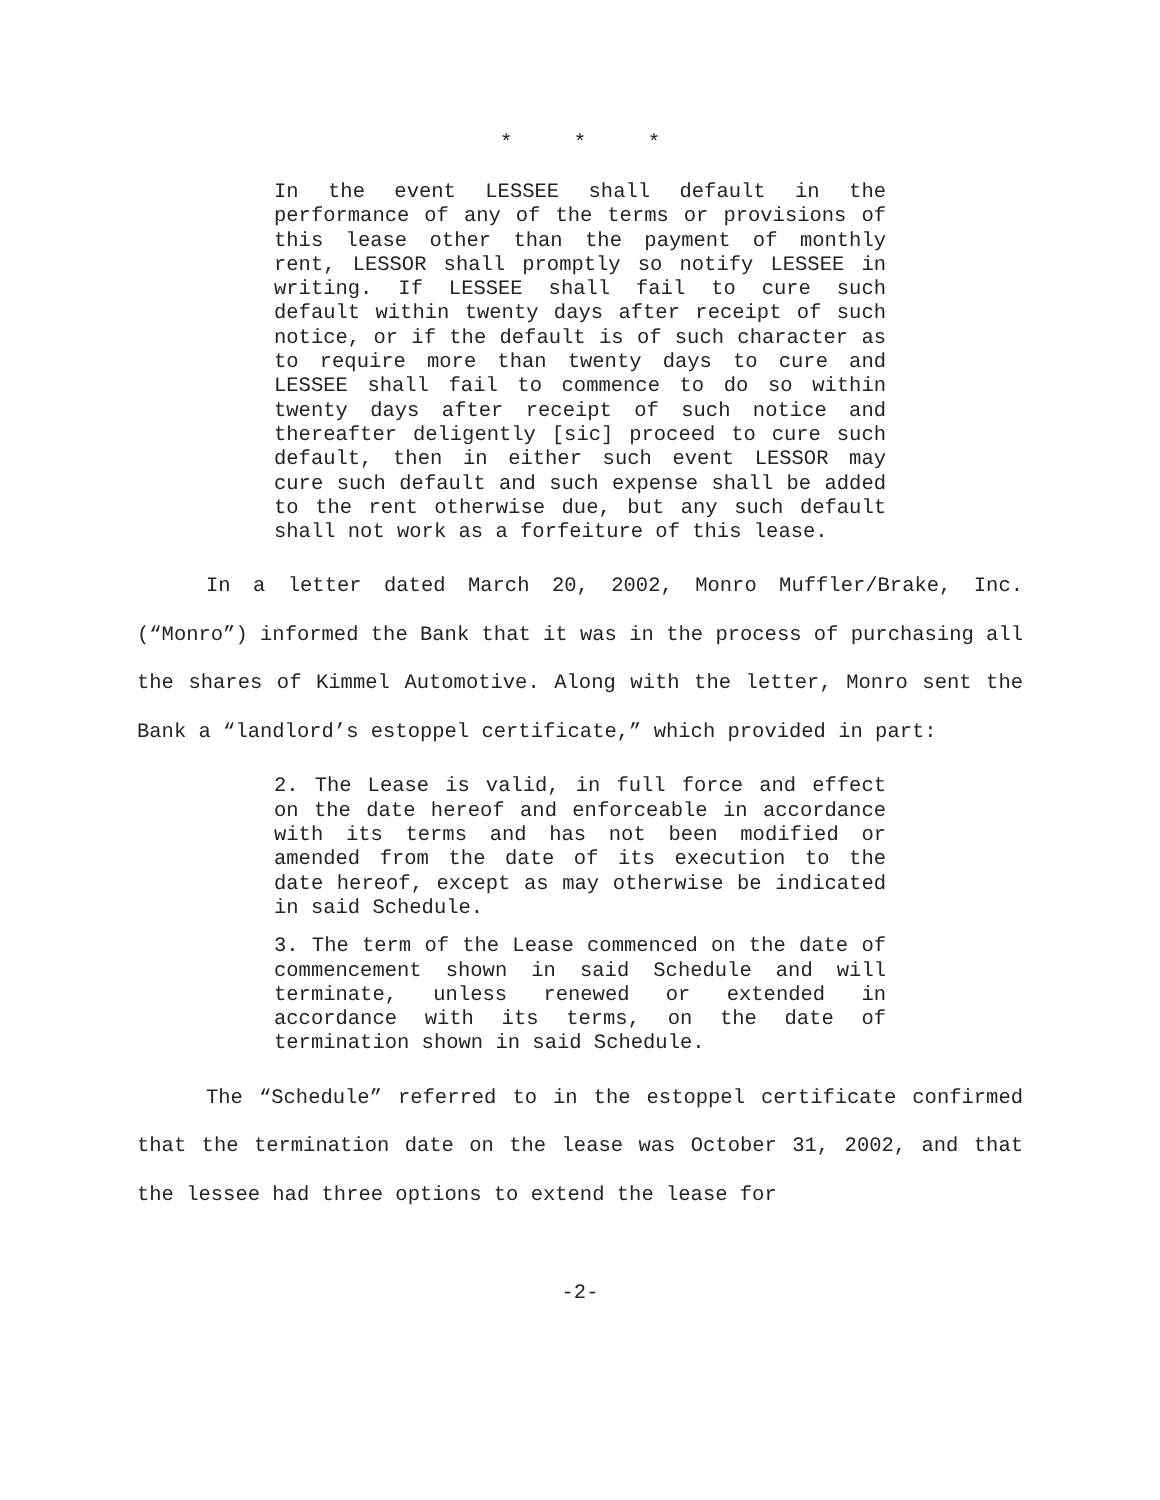* * *
In the event LESSEE shall default in the performance of any of the terms or provisions of this lease other than the payment of monthly rent, LESSOR shall promptly so notify LESSEE in writing. If LESSEE shall fail to cure such default within twenty days after receipt of such notice, or if the default is of such character as to require more than twenty days to cure and LESSEE shall fail to commence to do so within twenty days after receipt of such notice and thereafter deligently [sic] proceed to cure such default, then in either such event LESSOR may cure such default and such expense shall be added to the rent otherwise due, but any such default shall not work as a forfeiture of this lease.
In a letter dated March 20, 2002, Monro Muffler/Brake, Inc. (“Monro”) informed the Bank that it was in the process of purchasing all the shares of Kimmel Automotive. Along with the letter, Monro sent the Bank a “landlord’s estoppel certificate,” which provided in part:
2. The Lease is valid, in full force and effect on the date hereof and enforceable in accordance with its terms and has not been modified or amended from the date of its execution to the date hereof, except as may otherwise be indicated in said Schedule.
3. The term of the Lease commenced on the date of commencement shown in said Schedule and will terminate, unless renewed or extended in accordance with its terms, on the date of termination shown in said Schedule.
The “Schedule” referred to in the estoppel certificate confirmed that the termination date on the lease was October 31, 2002, and that the lessee had three options to extend the lease for
-2-